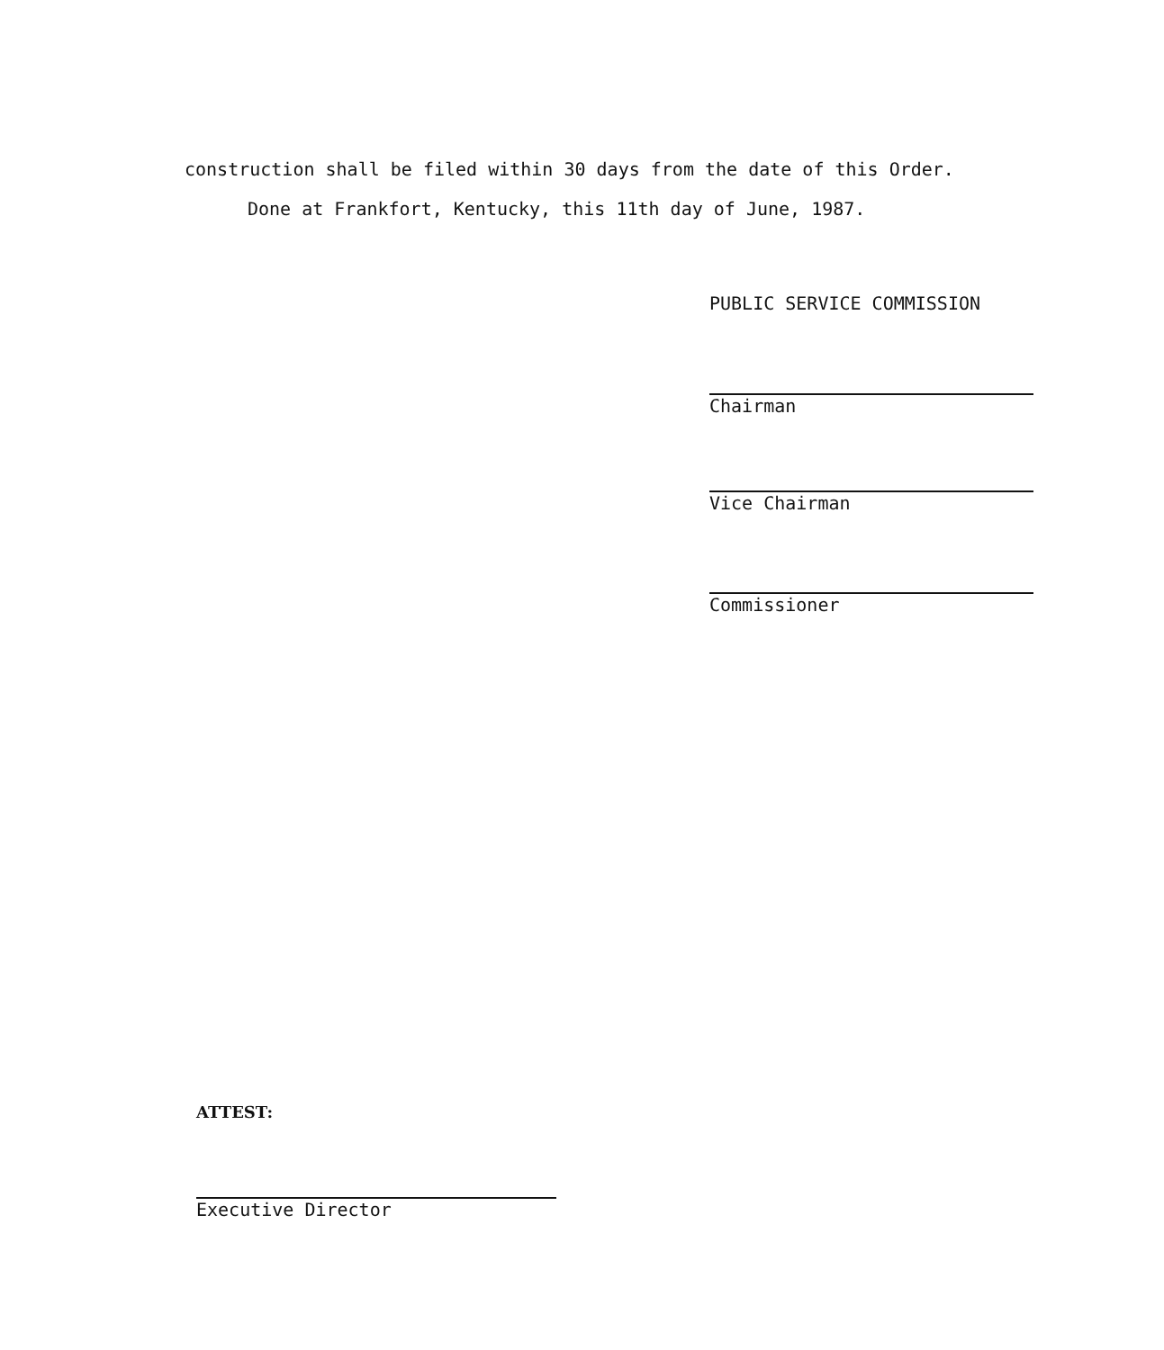construction shall be filed within 30 days from the date of this Order.
Done at Frankfort, Kentucky, this 11th day of June, 1987.
PUBLIC SERVICE COMMISSION
Chairman
Vice Chairman
Commissioner
ATTEST:
Executive Director